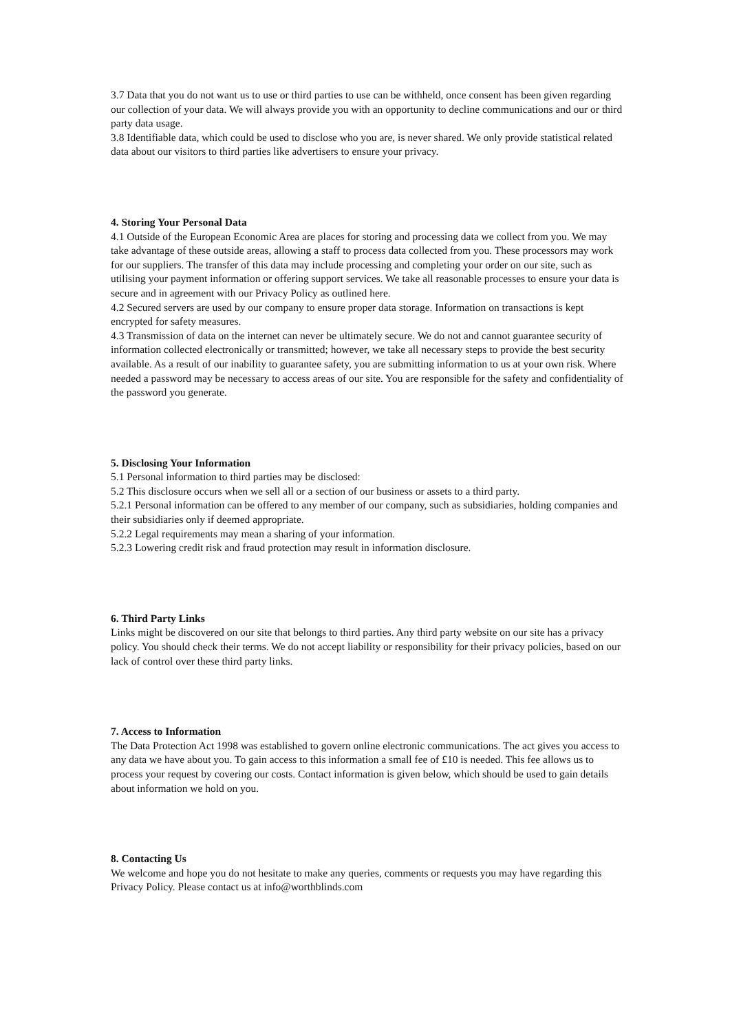3.7 Data that you do not want us to use or third parties to use can be withheld, once consent has been given regarding our collection of your data. We will always provide you with an opportunity to decline communications and our or third party data usage.
3.8 Identifiable data, which could be used to disclose who you are, is never shared. We only provide statistical related data about our visitors to third parties like advertisers to ensure your privacy.
4. Storing Your Personal Data
4.1 Outside of the European Economic Area are places for storing and processing data we collect from you. We may take advantage of these outside areas, allowing a staff to process data collected from you. These processors may work for our suppliers. The transfer of this data may include processing and completing your order on our site, such as utilising your payment information or offering support services. We take all reasonable processes to ensure your data is secure and in agreement with our Privacy Policy as outlined here.
4.2 Secured servers are used by our company to ensure proper data storage. Information on transactions is kept encrypted for safety measures.
4.3 Transmission of data on the internet can never be ultimately secure. We do not and cannot guarantee security of information collected electronically or transmitted; however, we take all necessary steps to provide the best security available. As a result of our inability to guarantee safety, you are submitting information to us at your own risk. Where needed a password may be necessary to access areas of our site. You are responsible for the safety and confidentiality of the password you generate.
5. Disclosing Your Information
5.1 Personal information to third parties may be disclosed:
5.2 This disclosure occurs when we sell all or a section of our business or assets to a third party.
5.2.1 Personal information can be offered to any member of our company, such as subsidiaries, holding companies and their subsidiaries only if deemed appropriate.
5.2.2 Legal requirements may mean a sharing of your information.
5.2.3 Lowering credit risk and fraud protection may result in information disclosure.
6. Third Party Links
Links might be discovered on our site that belongs to third parties. Any third party website on our site has a privacy policy. You should check their terms. We do not accept liability or responsibility for their privacy policies, based on our lack of control over these third party links.
7. Access to Information
The Data Protection Act 1998 was established to govern online electronic communications. The act gives you access to any data we have about you. To gain access to this information a small fee of £10 is needed. This fee allows us to process your request by covering our costs. Contact information is given below, which should be used to gain details about information we hold on you.
8. Contacting Us
We welcome and hope you do not hesitate to make any queries, comments or requests you may have regarding this Privacy Policy. Please contact us at info@worthblinds.com